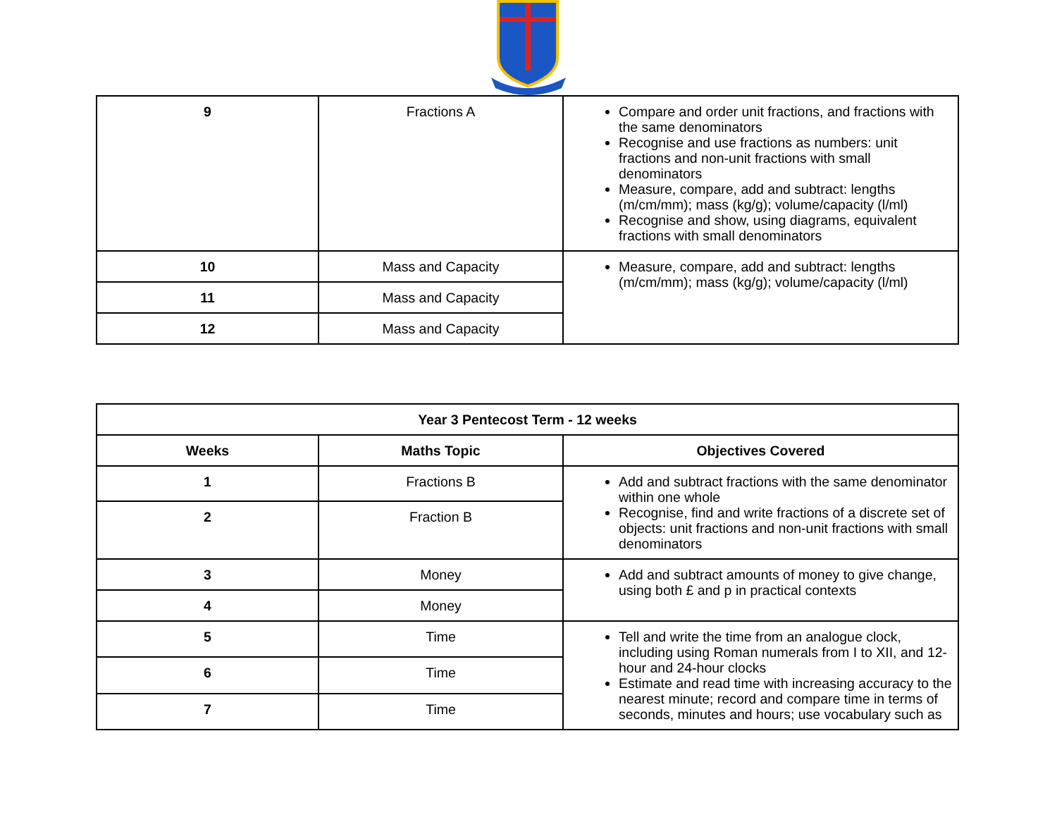| 9 | Fractions A | Compare and order unit fractions, and fractions with the same denominators Recognise and use fractions as numbers: unit fractions and non-unit fractions with small denominators Measure, compare, add and subtract: lengths (m/cm/mm); mass (kg/g); volume/capacity (l/ml) Recognise and show, using diagrams, equivalent fractions with small denominators |
| 10 | Mass and Capacity | Measure, compare, add and subtract: lengths (m/cm/mm); mass (kg/g); volume/capacity (l/ml) |
| 11 | Mass and Capacity | |
| 12 | Mass and Capacity | |
| Year 3 Pentecost Term - 12 weeks | | |
| --- | --- | --- |
| Weeks | Maths Topic | Objectives Covered |
| 1 | Fractions B | Add and subtract fractions with the same denominator within one whole Recognise, find and write fractions of a discrete set of objects: unit fractions and non-unit fractions with small denominators |
| 2 | Fraction B | |
| 3 | Money | Add and subtract amounts of money to give change, using both £ and p in practical contexts |
| 4 | Money | |
| 5 | Time | Tell and write the time from an analogue clock, including using Roman numerals from I to XII, and 12-hour and 24-hour clocks Estimate and read time with increasing accuracy to the nearest minute; record and compare time in terms of seconds, minutes and hours; use vocabulary such as |
| 6 | Time | |
| 7 | Time | |